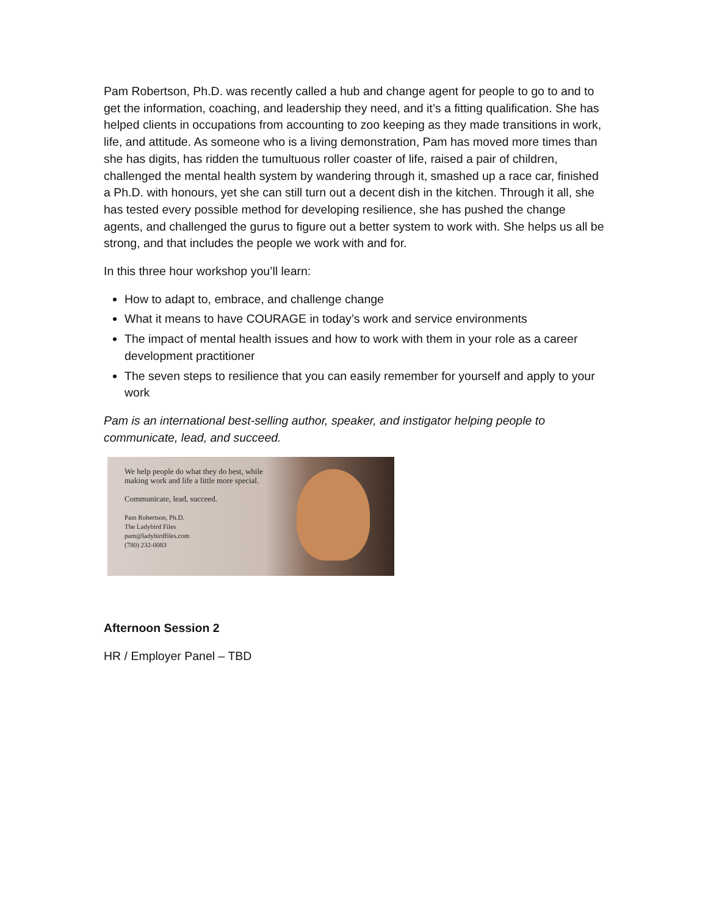Pam Robertson, Ph.D. was recently called a hub and change agent for people to go to and to get the information, coaching, and leadership they need, and it’s a fitting qualification. She has helped clients in occupations from accounting to zoo keeping as they made transitions in work, life, and attitude. As someone who is a living demonstration, Pam has moved more times than she has digits, has ridden the tumultuous roller coaster of life, raised a pair of children, challenged the mental health system by wandering through it, smashed up a race car, finished a Ph.D. with honours, yet she can still turn out a decent dish in the kitchen. Through it all, she has tested every possible method for developing resilience, she has pushed the change agents, and challenged the gurus to figure out a better system to work with. She helps us all be strong, and that includes the people we work with and for.
In this three hour workshop you’ll learn:
How to adapt to, embrace, and challenge change
What it means to have COURAGE in today’s work and service environments
The impact of mental health issues and how to work with them in your role as a career development practitioner
The seven steps to resilience that you can easily remember for yourself and apply to your work
Pam is an international best-selling author, speaker, and instigator helping people to communicate, lead, and succeed.
We help people do what they do best, while making work and life a little more special.
Communicate, lead, succeed.
Pam Robertson, Ph.D.
The Ladybird Files
pam@ladybirdfiles.com
(780) 232-0083
Afternoon Session 2
HR / Employer Panel – TBD